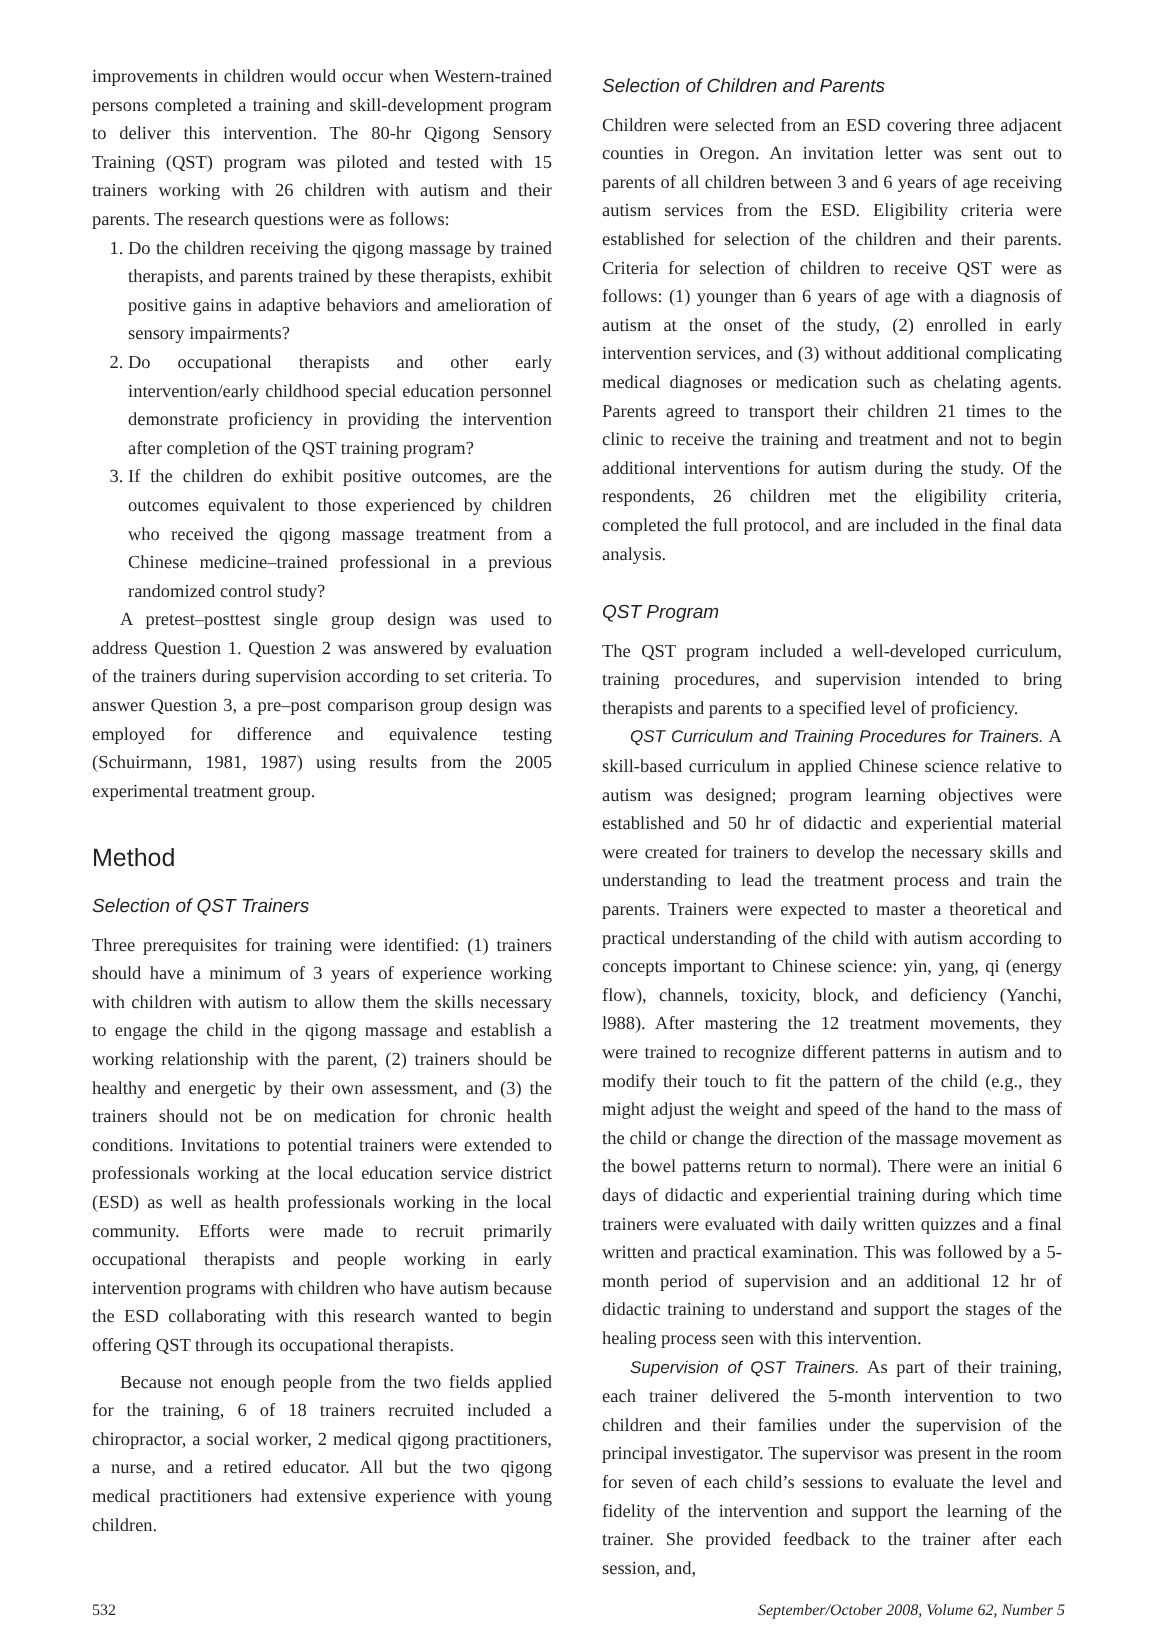improvements in children would occur when Western-trained persons completed a training and skill-development program to deliver this intervention. The 80-hr Qigong Sensory Training (QST) program was piloted and tested with 15 trainers working with 26 children with autism and their parents. The research questions were as follows:
1. Do the children receiving the qigong massage by trained therapists, and parents trained by these therapists, exhibit positive gains in adaptive behaviors and amelioration of sensory impairments?
2. Do occupational therapists and other early intervention/early childhood special education personnel demonstrate proficiency in providing the intervention after completion of the QST training program?
3. If the children do exhibit positive outcomes, are the outcomes equivalent to those experienced by children who received the qigong massage treatment from a Chinese medicine–trained professional in a previous randomized control study?
A pretest–posttest single group design was used to address Question 1. Question 2 was answered by evaluation of the trainers during supervision according to set criteria. To answer Question 3, a pre–post comparison group design was employed for difference and equivalence testing (Schuirmann, 1981, 1987) using results from the 2005 experimental treatment group.
Method
Selection of QST Trainers
Three prerequisites for training were identified: (1) trainers should have a minimum of 3 years of experience working with children with autism to allow them the skills necessary to engage the child in the qigong massage and establish a working relationship with the parent, (2) trainers should be healthy and energetic by their own assessment, and (3) the trainers should not be on medication for chronic health conditions. Invitations to potential trainers were extended to professionals working at the local education service district (ESD) as well as health professionals working in the local community. Efforts were made to recruit primarily occupational therapists and people working in early intervention programs with children who have autism because the ESD collaborating with this research wanted to begin offering QST through its occupational therapists.
Because not enough people from the two fields applied for the training, 6 of 18 trainers recruited included a chiropractor, a social worker, 2 medical qigong practitioners, a nurse, and a retired educator. All but the two qigong medical practitioners had extensive experience with young children.
Selection of Children and Parents
Children were selected from an ESD covering three adjacent counties in Oregon. An invitation letter was sent out to parents of all children between 3 and 6 years of age receiving autism services from the ESD. Eligibility criteria were established for selection of the children and their parents. Criteria for selection of children to receive QST were as follows: (1) younger than 6 years of age with a diagnosis of autism at the onset of the study, (2) enrolled in early intervention services, and (3) without additional complicating medical diagnoses or medication such as chelating agents. Parents agreed to transport their children 21 times to the clinic to receive the training and treatment and not to begin additional interventions for autism during the study. Of the respondents, 26 children met the eligibility criteria, completed the full protocol, and are included in the final data analysis.
QST Program
The QST program included a well-developed curriculum, training procedures, and supervision intended to bring therapists and parents to a specified level of proficiency.
QST Curriculum and Training Procedures for Trainers. A skill-based curriculum in applied Chinese science relative to autism was designed; program learning objectives were established and 50 hr of didactic and experiential material were created for trainers to develop the necessary skills and understanding to lead the treatment process and train the parents. Trainers were expected to master a theoretical and practical understanding of the child with autism according to concepts important to Chinese science: yin, yang, qi (energy flow), channels, toxicity, block, and deficiency (Yanchi, l988). After mastering the 12 treatment movements, they were trained to recognize different patterns in autism and to modify their touch to fit the pattern of the child (e.g., they might adjust the weight and speed of the hand to the mass of the child or change the direction of the massage movement as the bowel patterns return to normal). There were an initial 6 days of didactic and experiential training during which time trainers were evaluated with daily written quizzes and a final written and practical examination. This was followed by a 5-month period of supervision and an additional 12 hr of didactic training to understand and support the stages of the healing process seen with this intervention.
Supervision of QST Trainers. As part of their training, each trainer delivered the 5-month intervention to two children and their families under the supervision of the principal investigator. The supervisor was present in the room for seven of each child’s sessions to evaluate the level and fidelity of the intervention and support the learning of the trainer. She provided feedback to the trainer after each session, and,
532 September/October 2008, Volume 62, Number 5